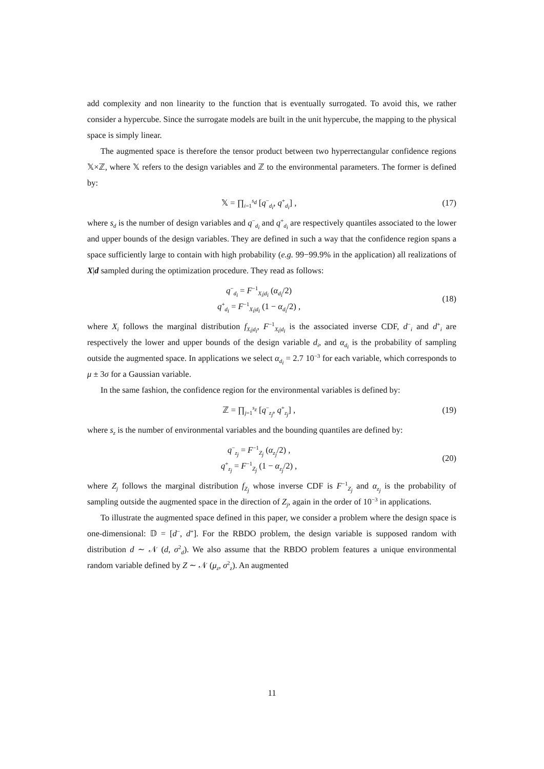add complexity and non linearity to the function that is eventually surrogated. To avoid this, we rather consider a hypercube. Since the surrogate models are built in the unit hypercube, the mapping to the physical space is simply linear.
The augmented space is therefore the tensor product between two hyperrectangular confidence regions 𝕏×ℤ, where 𝕏 refers to the design variables and ℤ to the environmental parameters. The former is defined by:
𝕏 = ∏<sub>i=1</sub><sup>s<sub>d</sub></sup> [q<sup>−</sup><sub>d<sub>i</sub></sub>, q<sup>+</sup><sub>d<sub>i</sub></sub>] , (17)
where s<sub>d</sub> is the number of design variables and q<sup>−</sup><sub>d<sub>i</sub></sub> and q<sup>+</sup><sub>d<sub>i</sub></sub> are respectively quantiles associated to the lower and upper bounds of the design variables. They are defined in such a way that the confidence region spans a space sufficiently large to contain with high probability (e.g. 99−99.9% in the application) all realizations of X|d sampled during the optimization procedure. They read as follows:
q<sup>−</sup><sub>d<sub>i</sub></sub> = F<sup>−1</sup><sub>X<sub>i</sub>|d<sub>i</sub></sub> (α<sub>d<sub>i</sub></sub>/2)
q<sup>+</sup><sub>d<sub>i</sub></sub> = F<sup>−1</sup><sub>X<sub>i</sub>|d<sub>i</sub></sub> (1 − α<sub>d<sub>i</sub></sub>/2) ,
(18)
where X<sub>i</sub> follows the marginal distribution f<sub>X<sub>i</sub>|d<sub>i</sub></sub>, F<sup>−1</sup><sub>X<sub>i</sub>|d<sub>i</sub></sub> is the associated inverse CDF, d<sup>−</sup><sub>i</sub> and d<sup>+</sup><sub>i</sub> are respectively the lower and upper bounds of the design variable d<sub>i</sub>, and α<sub>d<sub>i</sub></sub> is the probability of sampling outside the augmented space. In applications we select α<sub>d<sub>i</sub></sub> = 2.7 10<sup>−3</sup> for each variable, which corresponds to μ ± 3σ for a Gaussian variable.
In the same fashion, the confidence region for the environmental variables is defined by:
ℤ = ∏<sub>j=1</sub><sup>s<sub>z</sub></sup> [q<sup>−</sup><sub>z<sub>j</sub></sub>, q<sup>+</sup><sub>z<sub>j</sub></sub>] , (19)
where s<sub>z</sub> is the number of environmental variables and the bounding quantiles are defined by:
q<sup>−</sup><sub>z<sub>j</sub></sub> = F<sup>−1</sup><sub>Z<sub>j</sub></sub> (α<sub>z<sub>j</sub></sub>/2) ,
q<sup>+</sup><sub>z<sub>j</sub></sub> = F<sup>−1</sup><sub>Z<sub>j</sub></sub> (1 − α<sub>z<sub>j</sub></sub>/2) ,
(20)
where Z<sub>j</sub> follows the marginal distribution f<sub>Z<sub>j</sub></sub> whose inverse CDF is F<sup>−1</sup><sub>Z<sub>j</sub></sub> and α<sub>z<sub>j</sub></sub> is the probability of sampling outside the augmented space in the direction of Z<sub>j</sub>, again in the order of 10<sup>−3</sup> in applications.
To illustrate the augmented space defined in this paper, we consider a problem where the design space is one-dimensional: 𝔻 = [d<sup>−</sup>, d<sup>+</sup>]. For the RBDO problem, the design variable is supposed random with distribution d ∼ 𝒩 (d, σ<sup>2</sup><sub>d</sub>). We also assume that the RBDO problem features a unique environmental random variable defined by Z ∼ 𝒩 (μ<sub>z</sub>, σ<sup>2</sup><sub>z</sub>). An augmented
11